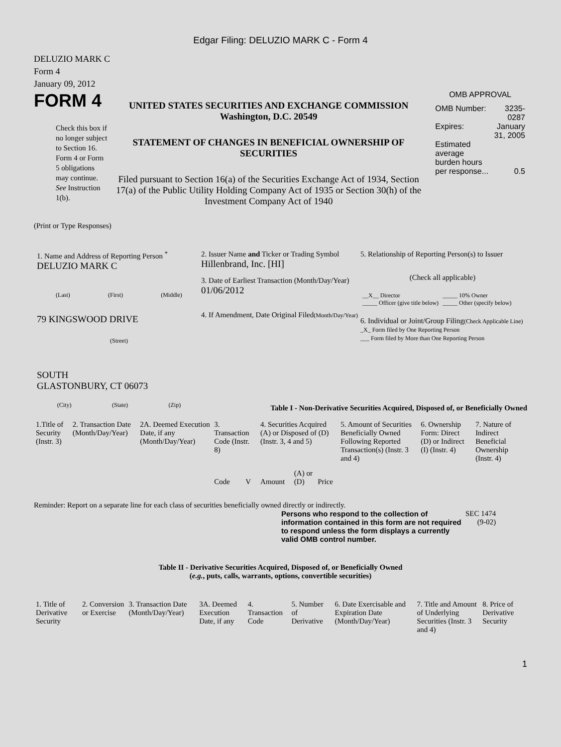Edgar Filing: DELUZIO MARK C - Form 4
DELUZIO MARK C
Form 4
January 09, 2012
FORM 4
Check this box if no longer subject to Section 16. Form 4 or Form 5 obligations may continue. See Instruction 1(b).
UNITED STATES SECURITIES AND EXCHANGE COMMISSION
Washington, D.C. 20549
STATEMENT OF CHANGES IN BENEFICIAL OWNERSHIP OF SECURITIES
Filed pursuant to Section 16(a) of the Securities Exchange Act of 1934, Section 17(a) of the Public Utility Holding Company Act of 1935 or Section 30(h) of the Investment Company Act of 1940
OMB APPROVAL
| OMB Number: | 3235-0287 |
| Expires: | January 31, 2005 |
| Estimated average burden hours per response... | 0.5 |
(Print or Type Responses)
1. Name and Address of Reporting Person <sup>*</sup>
DELUZIO MARK C
(Last) (First) (Middle)
79 KINGSWOOD DRIVE
(Street)
SOUTH
GLASTONBURY, CT 06073
(City) (State) (Zip)
2. Issuer Name and Ticker or Trading Symbol
Hillenbrand, Inc. [HI]
3. Date of Earliest Transaction (Month/Day/Year)
01/06/2012
4. If Amendment, Date Original Filed(Month/Day/Year)
5. Relationship of Reporting Person(s) to Issuer
(Check all applicable)
| __X__ Director | _____ 10% Owner |
| _____ Officer (give title below) | _____ Other (specify below) |
6. Individual or Joint/Group Filing(Check Applicable Line)
_X_ Form filed by One Reporting Person
___ Form filed by More than One Reporting Person
Table I - Non-Derivative Securities Acquired, Disposed of, or Beneficially Owned
| 1.Title of Security (Instr. 3) | 2. Transaction Date (Month/Day/Year) | 2A. Deemed Execution Date, if any (Month/Day/Year) | 3. Transaction Code (Instr. 8) | | 4. Securities Acquired (A) or Disposed of (D) (Instr. 3, 4 and 5) | | | 5. Amount of Securities Beneficially Owned Following Reported Transaction(s) (Instr. 3 and 4) | 6. Ownership Form: Direct (D) or Indirect (I) (Instr. 4) | 7. Nature of Indirect Beneficial Ownership (Instr. 4) |
| | | | Code | V | Amount | (A) or (D) | Price | | | |
Reminder: Report on a separate line for each class of securities beneficially owned directly or indirectly.
Persons who respond to the collection of information contained in this form are not required to respond unless the form displays a currently valid OMB control number.
SEC 1474
(9-02)
Table II - Derivative Securities Acquired, Disposed of, or Beneficially Owned
(e.g., puts, calls, warrants, options, convertible securities)
| 1. Title of Derivative Security | 2. Conversion or Exercise | 3. Transaction Date (Month/Day/Year) | 3A. Deemed Execution Date, if any | 4. Transaction Code | 5. Number of Derivative | 6. Date Exercisable and Expiration Date (Month/Day/Year) | 7. Title and Amount of Underlying Securities (Instr. 3 and 4) | 8. Price of Derivative Security |
1